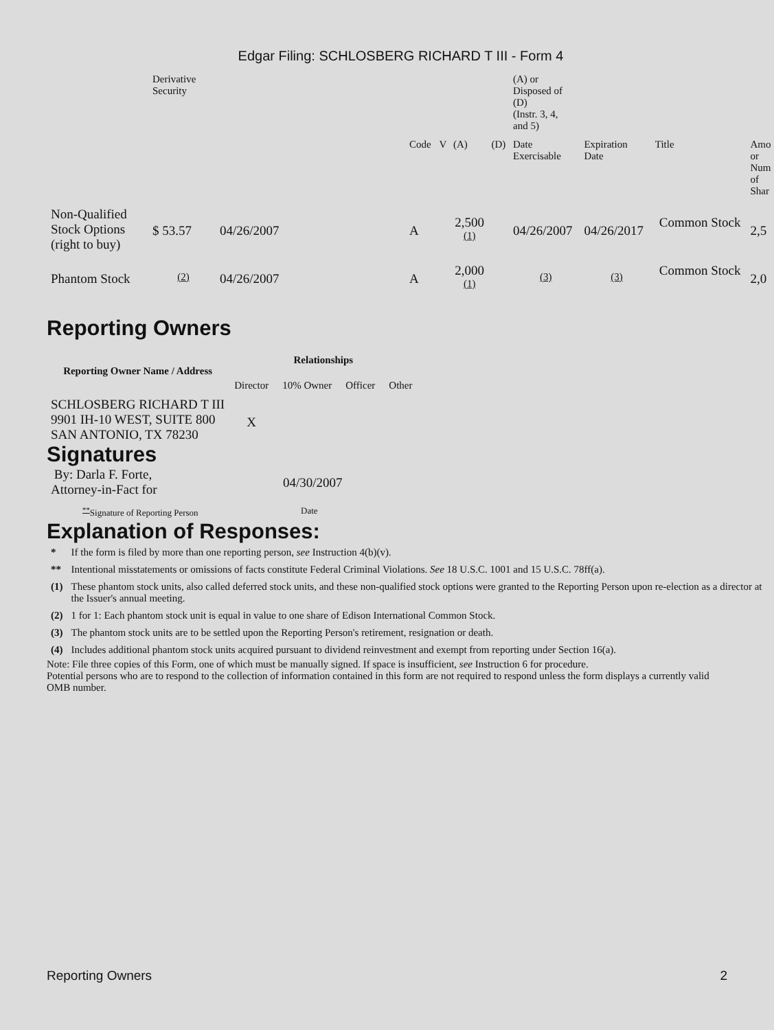Edgar Filing: SCHLOSBERG RICHARD T III - Form 4
| | Derivative Security | | | | | | | (A) or Disposed of (D) (Instr. 3, 4, and 5) | | | |
| | | | | Code | V | (A) | (D) | Date Exercisable | Expiration Date | Title | Amo or Num of Shar |
| Non-Qualified Stock Options (right to buy) | $ 53.57 | 04/26/2007 | | A | | 2,500 <sup>(1)</sup> | | 04/26/2007 | 04/26/2017 | Common Stock | 2,5 |
| Phantom Stock | <sup>(2)</sup> | 04/26/2007 | | A | | 2,000 <sup>(1)</sup> | | <sup>(3)</sup> | <sup>(3)</sup> | Common Stock | 2,0 |
Reporting Owners
| Reporting Owner Name / Address | Relationships | | | |
| --- | --- | --- | --- | --- |
| | Director | 10% Owner | Officer | Other |
| SCHLOSBERG RICHARD T III 9901 IH-10 WEST, SUITE 800 SAN ANTONIO, TX 78230 | X | | | |
Signatures
| By: Darla F. Forte, Attorney-in-Fact for | 04/30/2007 |
| <sup>**</sup> Signature of Reporting Person | Date |
Explanation of Responses:
| * | If the form is filed by more than one reporting person, see Instruction 4(b)(v). |
| ** | Intentional misstatements or omissions of facts constitute Federal Criminal Violations. See 18 U.S.C. 1001 and 15 U.S.C. 78ff(a). |
| (1) | These phantom stock units, also called deferred stock units, and these non-qualified stock options were granted to the Reporting Person upon re-election as a director at the Issuer's annual meeting. |
| (2) | 1 for 1: Each phantom stock unit is equal in value to one share of Edison International Common Stock. |
| (3) | The phantom stock units are to be settled upon the Reporting Person's retirement, resignation or death. |
| (4) | Includes additional phantom stock units acquired pursuant to dividend reinvestment and exempt from reporting under Section 16(a). |
Note: File three copies of this Form, one of which must be manually signed. If space is insufficient, see Instruction 6 for procedure.
Potential persons who are to respond to the collection of information contained in this form are not required to respond unless the form displays a currently valid OMB number.
Reporting Owners 2